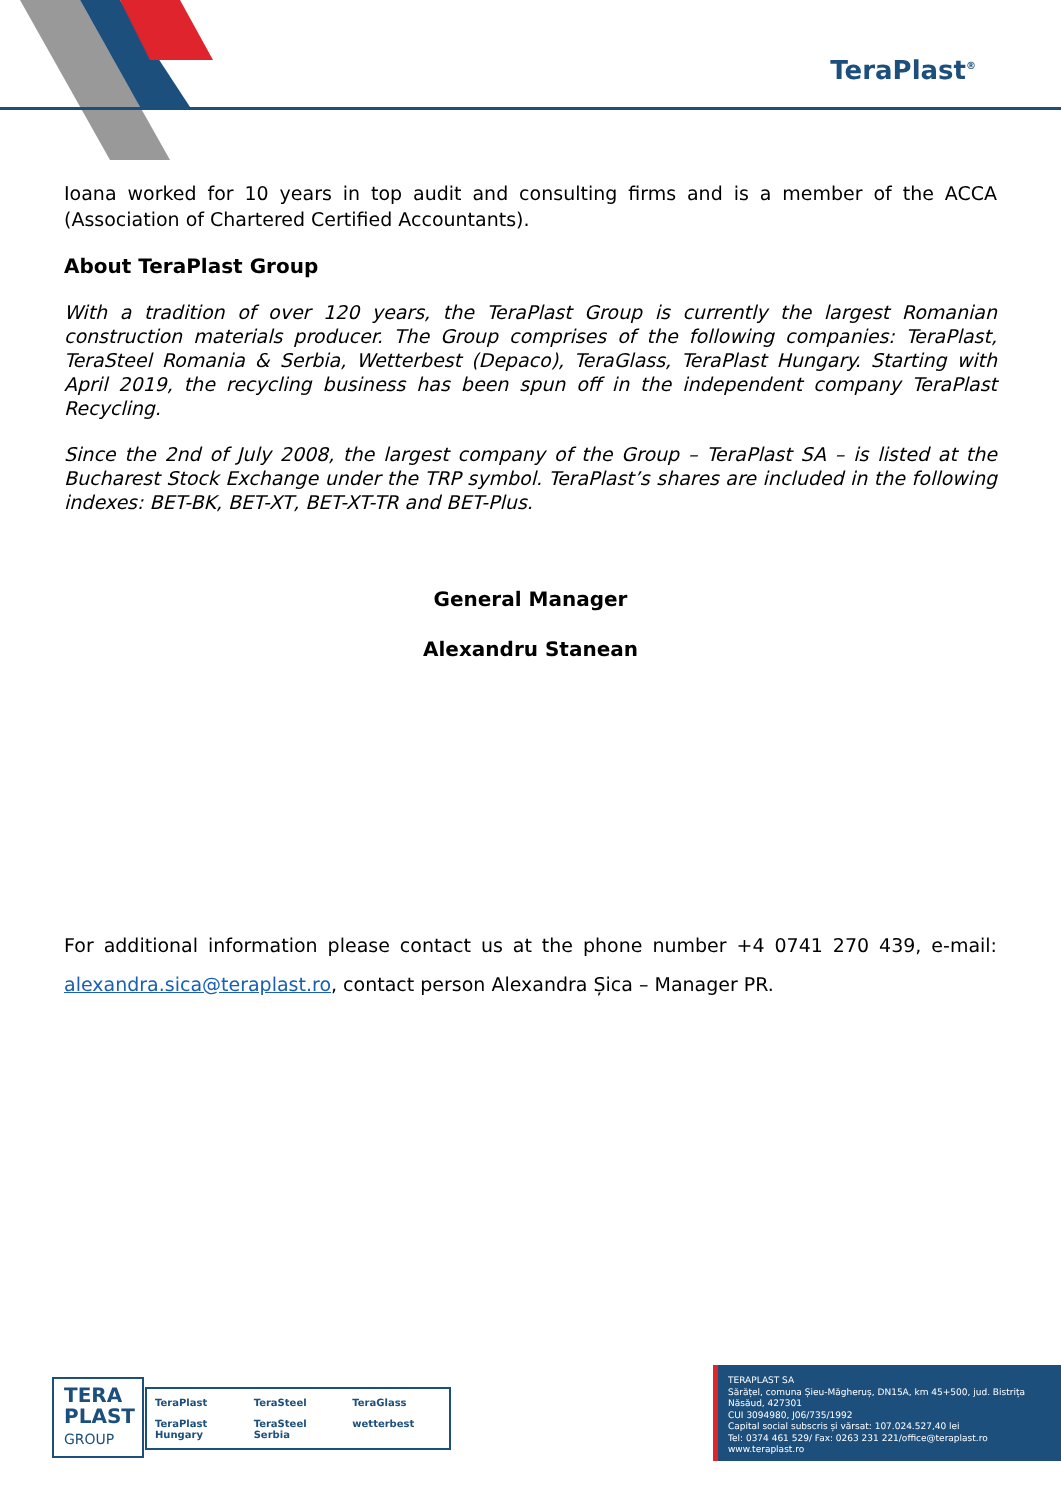TeraPlast<sup>®</sup>
Ioana worked for 10 years in top audit and consulting firms and is a member of the ACCA (Association of Chartered Certified Accountants).
About TeraPlast Group
With a tradition of over 120 years, the TeraPlast Group is currently the largest Romanian construction materials producer. The Group comprises of the following companies: TeraPlast, TeraSteel Romania & Serbia, Wetterbest (Depaco), TeraGlass, TeraPlast Hungary. Starting with April 2019, the recycling business has been spun off in the independent company TeraPlast Recycling.
Since the 2nd of July 2008, the largest company of the Group – TeraPlast SA – is listed at the Bucharest Stock Exchange under the TRP symbol. TeraPlast’s shares are included in the following indexes: BET-BK, BET-XT, BET-XT-TR and BET-Plus.
General Manager
Alexandru Stanean
For additional information please contact us at the phone number +4 0741 270 439, e-mail: alexandra.sica@teraplast.ro, contact person Alexandra Șica – Manager PR.
TERA PLAST GROUP
TeraPlast TeraSteel TeraGlass TeraPlast Hungary TeraSteel Serbia wetterbest
TERAPLAST SA
Sărățel, comuna Șieu-Măgheruș, DN15A, km 45+500, jud. Bistrița Năsăud, 427301
CUI 3094980, J06/735/1992
Capital social subscris și vărsat: 107.024.527,40 lei
Tel: 0374 461 529/ Fax: 0263 231 221/office@teraplast.ro
www.teraplast.ro